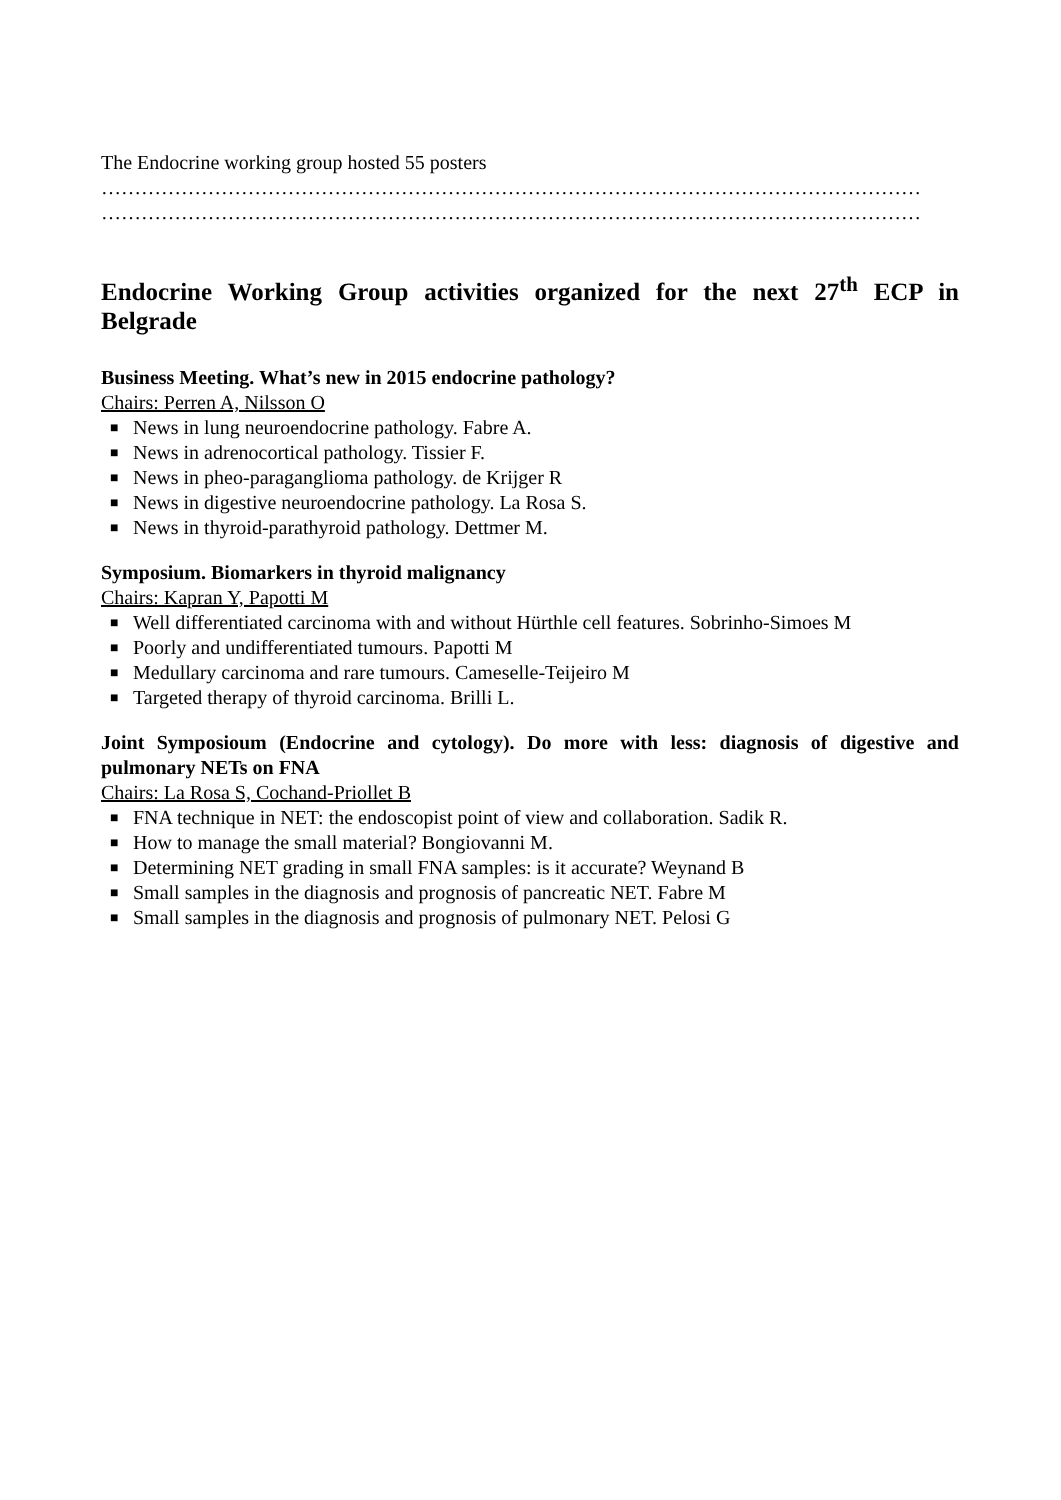The Endocrine working group hosted 55 posters
……………………………………………………………………………………………………………
……………………………………………………………………………………………………………
Endocrine Working Group activities organized for the next 27<sup>th</sup> ECP in Belgrade
Business Meeting. What’s new in 2015 endocrine pathology?
Chairs: Perren A, Nilsson O
■ News in lung neuroendocrine pathology. Fabre A.
■ News in adrenocortical pathology. Tissier F.
■ News in pheo-paraganglioma pathology. de Krijger R
■ News in digestive neuroendocrine pathology. La Rosa S.
■ News in thyroid-parathyroid pathology. Dettmer M.
Symposium. Biomarkers in thyroid malignancy
Chairs: Kapran Y, Papotti M
■ Well differentiated carcinoma with and without Hürthle cell features. Sobrinho-Simoes M
■ Poorly and undifferentiated tumours. Papotti M
■ Medullary carcinoma and rare tumours. Cameselle-Teijeiro M
■ Targeted therapy of thyroid carcinoma. Brilli L.
Joint Symposioum (Endocrine and cytology). Do more with less: diagnosis of digestive and pulmonary NETs on FNA
Chairs: La Rosa S, Cochand-Priollet B
■ FNA technique in NET: the endoscopist point of view and collaboration. Sadik R.
■ How to manage the small material? Bongiovanni M.
■ Determining NET grading in small FNA samples: is it accurate? Weynand B
■ Small samples in the diagnosis and prognosis of pancreatic NET. Fabre M
■ Small samples in the diagnosis and prognosis of pulmonary NET. Pelosi G